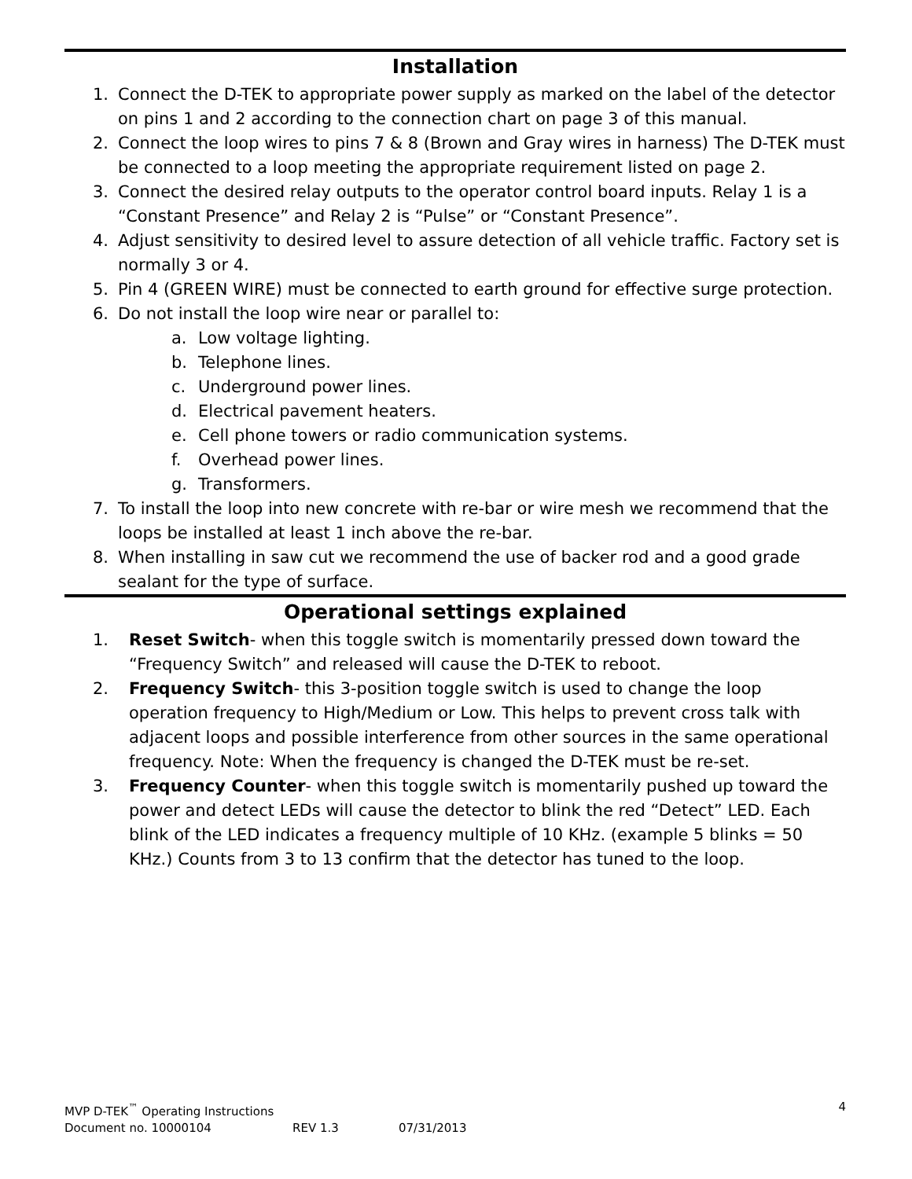Installation
1. Connect the D-TEK to appropriate power supply as marked on the label of the detector on pins 1 and 2 according to the connection chart on page 3 of this manual.
2. Connect the loop wires to pins 7 & 8 (Brown and Gray wires in harness) The D-TEK must be connected to a loop meeting the appropriate requirement listed on page 2.
3. Connect the desired relay outputs to the operator control board inputs. Relay 1 is a “Constant Presence” and Relay 2 is “Pulse” or “Constant Presence”.
4. Adjust sensitivity to desired level to assure detection of all vehicle traffic. Factory set is normally 3 or 4.
5. Pin 4 (GREEN WIRE) must be connected to earth ground for effective surge protection.
6. Do not install the loop wire near or parallel to:
a. Low voltage lighting.
b. Telephone lines.
c. Underground power lines.
d. Electrical pavement heaters.
e. Cell phone towers or radio communication systems.
f. Overhead power lines.
g. Transformers.
7. To install the loop into new concrete with re-bar or wire mesh we recommend that the loops be installed at least 1 inch above the re-bar.
8. When installing in saw cut we recommend the use of backer rod and a good grade sealant for the type of surface.
Operational settings explained
1. Reset Switch- when this toggle switch is momentarily pressed down toward the “Frequency Switch” and released will cause the D-TEK to reboot.
2. Frequency Switch- this 3-position toggle switch is used to change the loop operation frequency to High/Medium or Low. This helps to prevent cross talk with adjacent loops and possible interference from other sources in the same operational frequency. Note: When the frequency is changed the D-TEK must be re-set.
3. Frequency Counter- when this toggle switch is momentarily pushed up toward the power and detect LEDs will cause the detector to blink the red “Detect” LED. Each blink of the LED indicates a frequency multiple of 10 KHz. (example 5 blinks = 50 KHz.) Counts from 3 to 13 confirm that the detector has tuned to the loop.
MVP D-TEK<sup>™</sup> Operating Instructions 4
Document no. 10000104 REV 1.3 07/31/2013